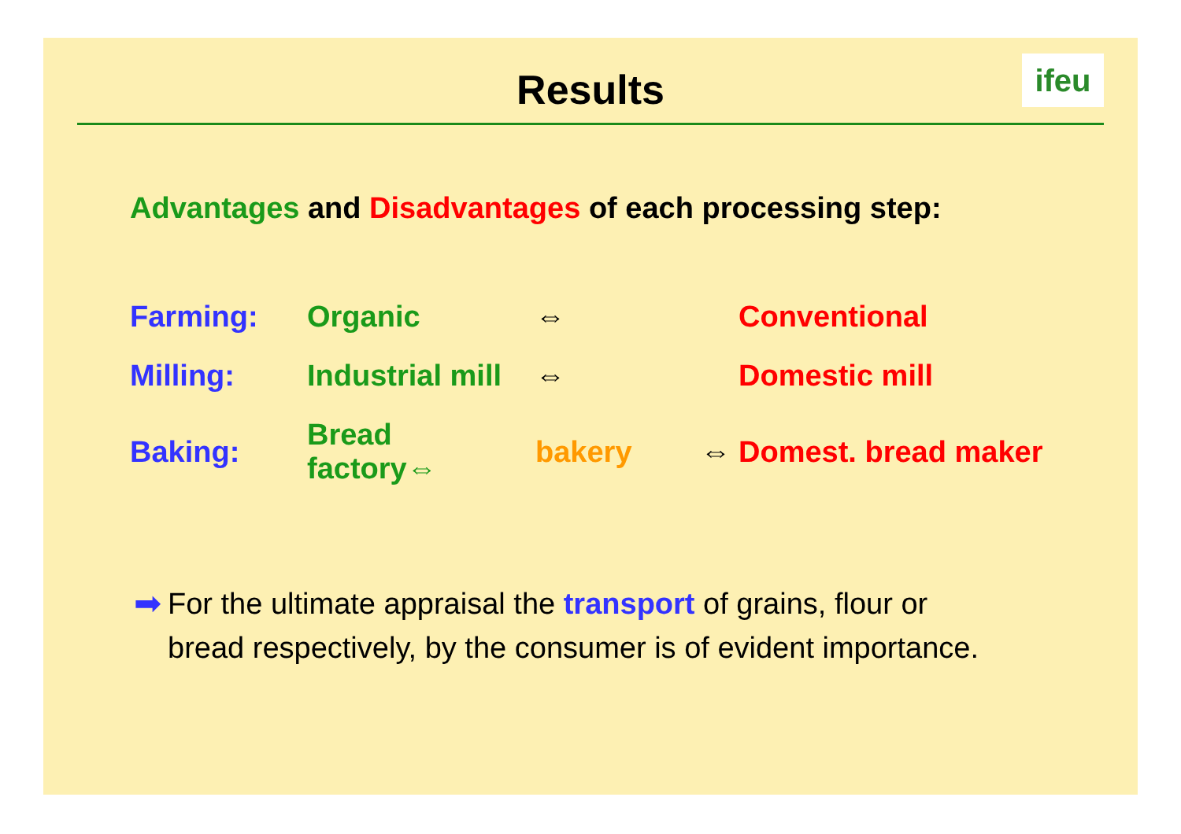Results
ifeu
Advantages and Disadvantages of each processing step:
| Farming: | Organic | ⇔ | | | Conventional |
| Milling: | Industrial mill | ⇔ | | | Domestic mill |
| Baking: | Bread factory⇔ | bakery | | ⇔ | Domest. bread maker |
➡ For the ultimate appraisal the transport of grains, flour or
bread respectively, by the consumer is of evident importance.